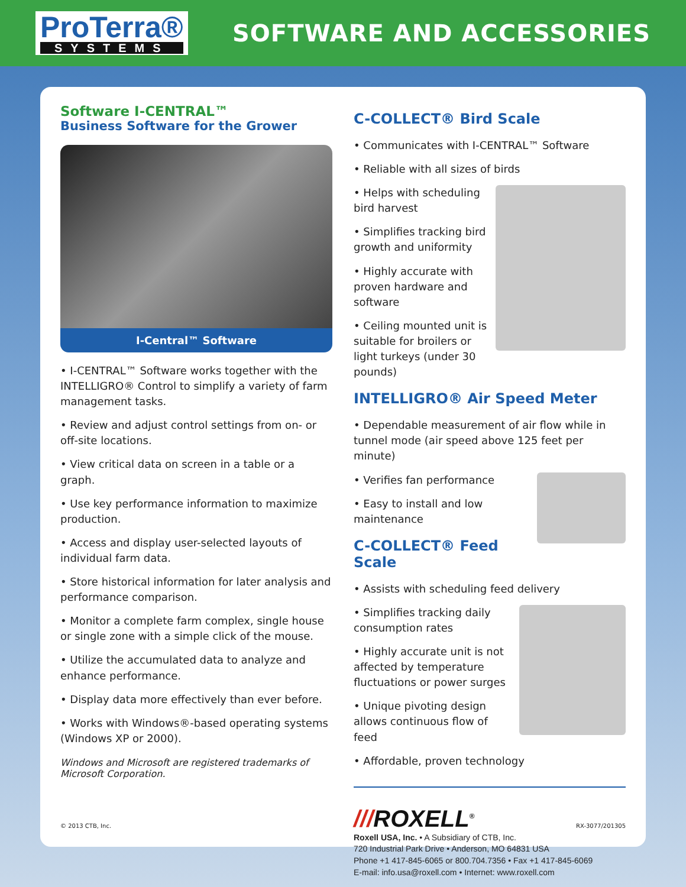ProTerra®
SYSTEMS
SOFTWARE AND ACCESSORIES
Software I-CENTRAL™
Business Software for the Grower
I-Central™ Software
• I-CENTRAL™ Software works together with the INTELLIGRO® Control to simplify a variety of farm management tasks.
• Review and adjust control settings from on- or off-site locations.
• View critical data on screen in a table or a graph.
• Use key performance information to maximize production.
• Access and display user-selected layouts of individual farm data.
• Store historical information for later analysis and performance comparison.
• Monitor a complete farm complex, single house or single zone with a simple click of the mouse.
• Utilize the accumulated data to analyze and enhance performance.
• Display data more effectively than ever before.
• Works with Windows®-based operating systems (Windows XP or 2000).
Windows and Microsoft are registered trademarks of Microsoft Corporation.
C-COLLECT® Bird Scale
• Communicates with I-CENTRAL™ Software
• Reliable with all sizes of birds
• Helps with scheduling bird harvest
• Simplifies tracking bird growth and uniformity
• Highly accurate with proven hardware and software
• Ceiling mounted unit is suitable for broilers or light turkeys (under 30 pounds)
INTELLIGRO® Air Speed Meter
• Dependable measurement of air flow while in tunnel mode (air speed above 125 feet per minute)
• Verifies fan performance
• Easy to install and low maintenance
C-COLLECT® Feed Scale
• Assists with scheduling feed delivery
• Simplifies tracking daily consumption rates
• Highly accurate unit is not affected by temperature fluctuations or power surges
• Unique pivoting design allows continuous flow of feed
• Affordable, proven technology
///ROXELL<sup>®</sup>
Roxell USA, Inc. • A Subsidiary of CTB, Inc.
720 Industrial Park Drive • Anderson, MO 64831 USA
Phone +1 417-845-6065 or 800.704.7356 • Fax +1 417-845-6069
E-mail: info.usa@roxell.com • Internet: www.roxell.com
© 2013 CTB, Inc. RX-3077/201305